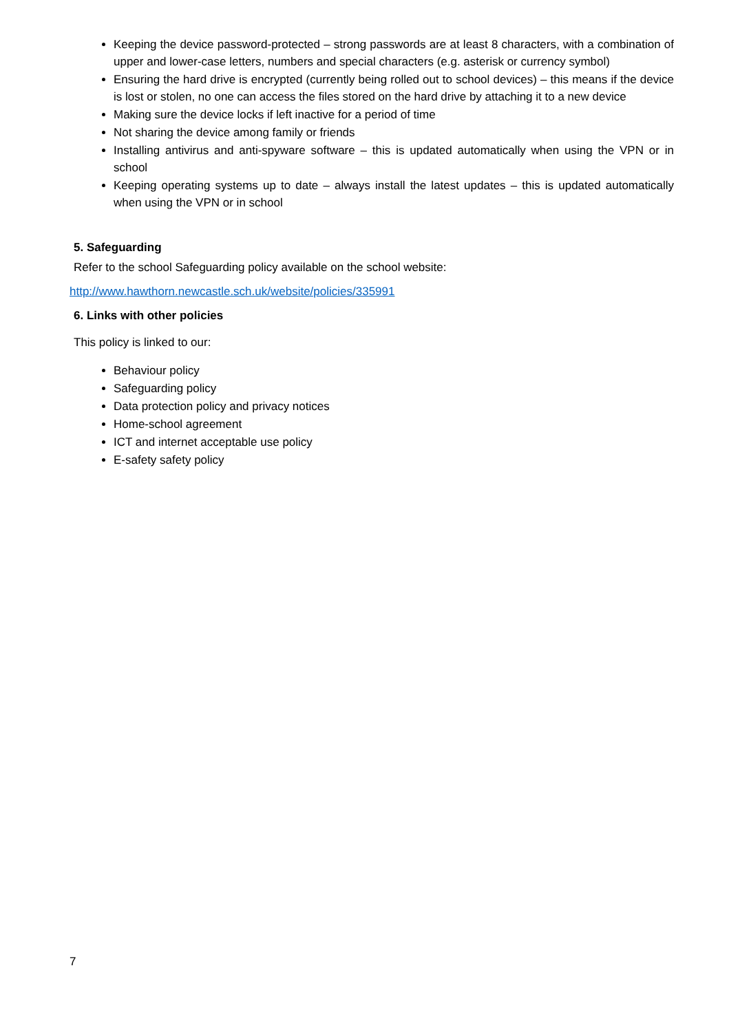Keeping the device password-protected – strong passwords are at least 8 characters, with a combination of upper and lower-case letters, numbers and special characters (e.g. asterisk or currency symbol)
Ensuring the hard drive is encrypted (currently being rolled out to school devices) – this means if the device is lost or stolen, no one can access the files stored on the hard drive by attaching it to a new device
Making sure the device locks if left inactive for a period of time
Not sharing the device among family or friends
Installing antivirus and anti-spyware software – this is updated automatically when using the VPN or in school
Keeping operating systems up to date – always install the latest updates – this is updated automatically when using the VPN or in school
5. Safeguarding
Refer to the school Safeguarding policy available on the school website:
http://www.hawthorn.newcastle.sch.uk/website/policies/335991
6. Links with other policies
This policy is linked to our:
Behaviour policy
Safeguarding policy
Data protection policy and privacy notices
Home-school agreement
ICT and internet acceptable use policy
E-safety safety policy
7